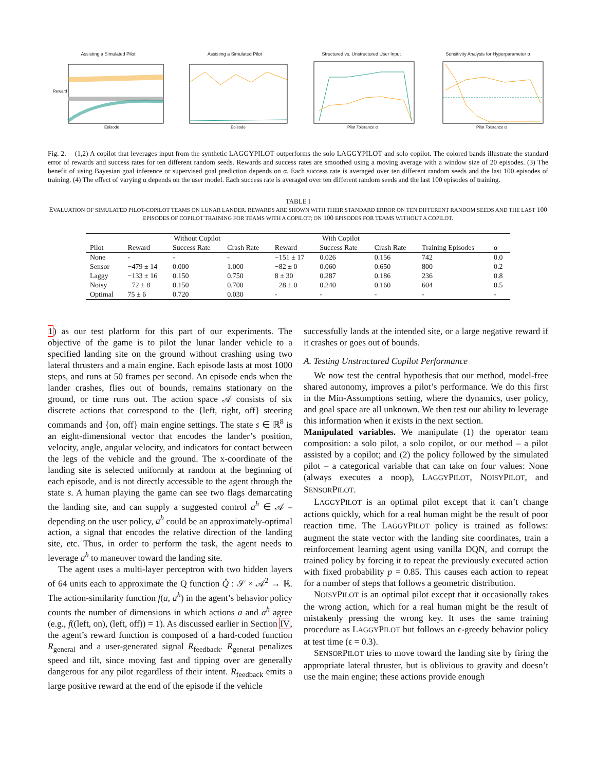Assisting a Simulated Pilot
Reward
Episode
Assisting a Simulated Pilot
Episode
Structured vs. Unstructured User Input
Pilot Tolerance α
Sensitivity Analysis for Hyperparameter α
Pilot Tolerance α
Fig. 2. (1,2) A copilot that leverages input from the synthetic LAGGYPILOT outperforms the solo LAGGYPILOT and solo copilot. The colored bands illustrate the standard error of rewards and success rates for ten different random seeds. Rewards and success rates are smoothed using a moving average with a window size of 20 episodes. (3) The benefit of using Bayesian goal inference or supervised goal prediction depends on α. Each success rate is averaged over ten different random seeds and the last 100 episodes of training. (4) The effect of varying α depends on the user model. Each success rate is averaged over ten different random seeds and the last 100 episodes of training.
TABLE I
EVALUATION OF SIMULATED PILOT-COPILOT TEAMS ON LUNAR LANDER. REWARDS ARE SHOWN WITH THEIR STANDARD ERROR ON TEN DIFFERENT RANDOM SEEDS AND THE LAST 100 EPISODES OF COPILOT TRAINING FOR TEAMS WITH A COPILOT; ON 100 EPISODES FOR TEAMS WITHOUT A COPILOT.
| | Without Copilot | | | With Copilot | | | | |
| --- | --- | --- | --- | --- | --- | --- | --- | --- |
| Pilot | Reward | Success Rate | Crash Rate | Reward | Success Rate | Crash Rate | Training Episodes | α |
| None | - | - | - | −151 ± 17 | 0.026 | 0.156 | 742 | 0.0 |
| Sensor | −479 ± 14 | 0.000 | 1.000 | −82 ± 0 | 0.060 | 0.650 | 800 | 0.2 |
| Laggy | −133 ± 16 | 0.150 | 0.750 | 8 ± 30 | 0.287 | 0.186 | 236 | 0.8 |
| Noisy | −72 ± 8 | 0.150 | 0.700 | −28 ± 0 | 0.240 | 0.160 | 604 | 0.5 |
| Optimal | 75 ± 6 | 0.720 | 0.030 | - | - | - | - | - |
1) as our test platform for this part of our experiments. The objective of the game is to pilot the lunar lander vehicle to a specified landing site on the ground without crashing using two lateral thrusters and a main engine. Each episode lasts at most 1000 steps, and runs at 50 frames per second. An episode ends when the lander crashes, flies out of bounds, remains stationary on the ground, or time runs out. The action space 𝒜 consists of six discrete actions that correspond to the {left, right, off} steering commands and {on, off} main engine settings. The state s ∈ ℝ<sup>8</sup> is an eight-dimensional vector that encodes the lander’s position, velocity, angle, angular velocity, and indicators for contact between the legs of the vehicle and the ground. The x-coordinate of the landing site is selected uniformly at random at the beginning of each episode, and is not directly accessible to the agent through the state s. A human playing the game can see two flags demarcating the landing site, and can supply a suggested control a<sup>h</sup> ∈ 𝒜 – depending on the user policy, a<sup>h</sup> could be an approximately-optimal action, a signal that encodes the relative direction of the landing site, etc. Thus, in order to perform the task, the agent needs to leverage a<sup>h</sup> to maneuver toward the landing site.
The agent uses a multi-layer perceptron with two hidden layers of 64 units each to approximate the Q function Q̂ : 𝒮 × 𝒜<sup>2</sup> → ℝ. The action-similarity function f(a, a<sup>h</sup>) in the agent’s behavior policy counts the number of dimensions in which actions a and a<sup>h</sup> agree (e.g., f((left, on), (left, off)) = 1). As discussed earlier in Section IV, the agent’s reward function is composed of a hard-coded function R<sub>general</sub> and a user-generated signal R<sub>feedback</sub>. R<sub>general</sub> penalizes speed and tilt, since moving fast and tipping over are generally dangerous for any pilot regardless of their intent. R<sub>feedback</sub> emits a large positive reward at the end of the episode if the vehicle
successfully lands at the intended site, or a large negative reward if it crashes or goes out of bounds.
A. Testing Unstructured Copilot Performance
We now test the central hypothesis that our method, model-free shared autonomy, improves a pilot’s performance. We do this first in the Min-Assumptions setting, where the dynamics, user policy, and goal space are all unknown. We then test our ability to leverage this information when it exists in the next section.
Manipulated variables. We manipulate (1) the operator team composition: a solo pilot, a solo copilot, or our method – a pilot assisted by a copilot; and (2) the policy followed by the simulated pilot – a categorical variable that can take on four values: None (always executes a noop), LAGGYPILOT, NOISYPILOT, and SENSORPILOT.
LAGGYPILOT is an optimal pilot except that it can’t change actions quickly, which for a real human might be the result of poor reaction time. The LAGGYPILOT policy is trained as follows: augment the state vector with the landing site coordinates, train a reinforcement learning agent using vanilla DQN, and corrupt the trained policy by forcing it to repeat the previously executed action with fixed probability p = 0.85. This causes each action to repeat for a number of steps that follows a geometric distribution.
NOISYPILOT is an optimal pilot except that it occasionally takes the wrong action, which for a real human might be the result of mistakenly pressing the wrong key. It uses the same training procedure as LAGGYPILOT but follows an ϵ-greedy behavior policy at test time (ϵ = 0.3).
SENSORPILOT tries to move toward the landing site by firing the appropriate lateral thruster, but is oblivious to gravity and doesn’t use the main engine; these actions provide enough